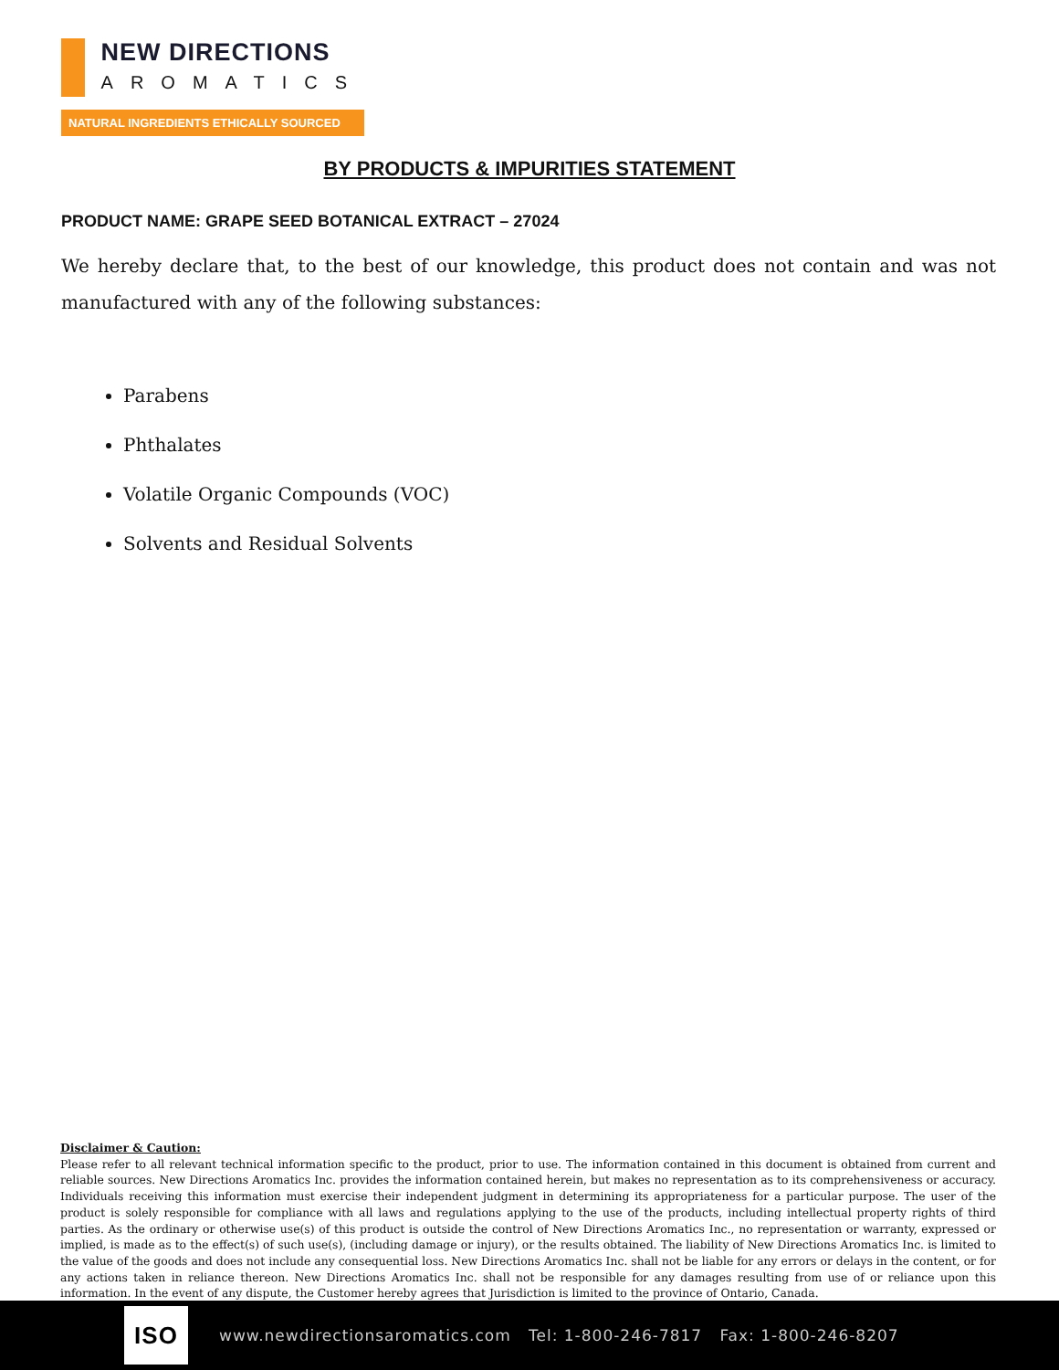NEW DIRECTIONS
AROMATICS
NATURAL INGREDIENTS ETHICALLY SOURCED
BY PRODUCTS & IMPURITIES STATEMENT
PRODUCT NAME: GRAPE SEED BOTANICAL EXTRACT – 27024
We hereby declare that, to the best of our knowledge, this product does not contain and was not manufactured with any of the following substances:
Parabens
Phthalates
Volatile Organic Compounds (VOC)
Solvents and Residual Solvents
Disclaimer & Caution:
Please refer to all relevant technical information specific to the product, prior to use. The information contained in this document is obtained from current and reliable sources. New Directions Aromatics Inc. provides the information contained herein, but makes no representation as to its comprehensiveness or accuracy. Individuals receiving this information must exercise their independent judgment in determining its appropriateness for a particular purpose. The user of the product is solely responsible for compliance with all laws and regulations applying to the use of the products, including intellectual property rights of third parties. As the ordinary or otherwise use(s) of this product is outside the control of New Directions Aromatics Inc., no representation or warranty, expressed or implied, is made as to the effect(s) of such use(s), (including damage or injury), or the results obtained. The liability of New Directions Aromatics Inc. is limited to the value of the goods and does not include any consequential loss. New Directions Aromatics Inc. shall not be liable for any errors or delays in the content, or for any actions taken in reliance thereon. New Directions Aromatics Inc. shall not be responsible for any damages resulting from use of or reliance upon this information. In the event of any dispute, the Customer hereby agrees that Jurisdiction is limited to the province of Ontario, Canada.
ISO
www.newdirectionsaromatics.com Tel: 1-800-246-7817 Fax: 1-800-246-8207